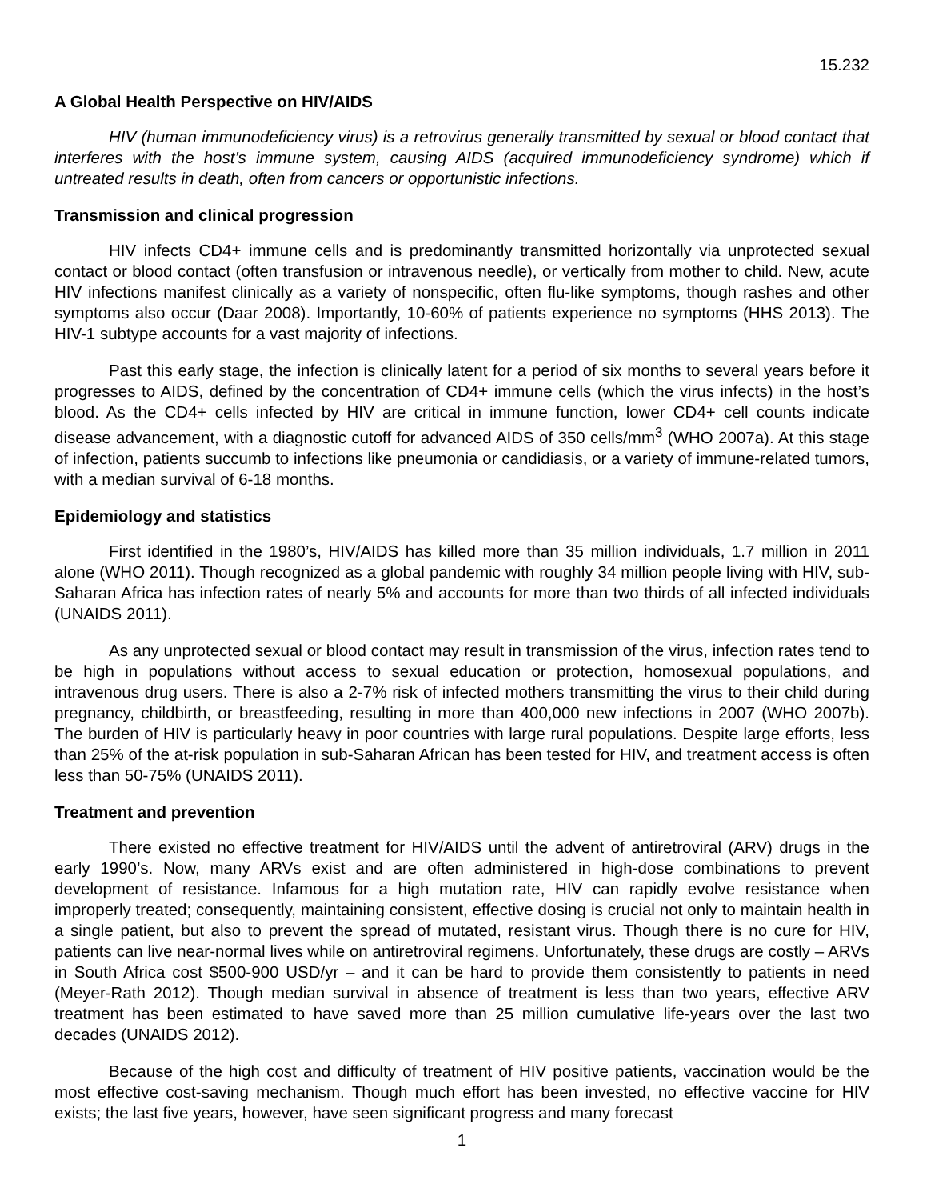15.232
A Global Health Perspective on HIV/AIDS
HIV (human immunodeficiency virus) is a retrovirus generally transmitted by sexual or blood contact that interferes with the host’s immune system, causing AIDS (acquired immunodeficiency syndrome) which if untreated results in death, often from cancers or opportunistic infections.
Transmission and clinical progression
HIV infects CD4+ immune cells and is predominantly transmitted horizontally via unprotected sexual contact or blood contact (often transfusion or intravenous needle), or vertically from mother to child. New, acute HIV infections manifest clinically as a variety of nonspecific, often flu-like symptoms, though rashes and other symptoms also occur (Daar 2008). Importantly, 10-60% of patients experience no symptoms (HHS 2013). The HIV-1 subtype accounts for a vast majority of infections.
Past this early stage, the infection is clinically latent for a period of six months to several years before it progresses to AIDS, defined by the concentration of CD4+ immune cells (which the virus infects) in the host’s blood. As the CD4+ cells infected by HIV are critical in immune function, lower CD4+ cell counts indicate disease advancement, with a diagnostic cutoff for advanced AIDS of 350 cells/mm<sup>3</sup> (WHO 2007a). At this stage of infection, patients succumb to infections like pneumonia or candidiasis, or a variety of immune-related tumors, with a median survival of 6-18 months.
Epidemiology and statistics
First identified in the 1980’s, HIV/AIDS has killed more than 35 million individuals, 1.7 million in 2011 alone (WHO 2011). Though recognized as a global pandemic with roughly 34 million people living with HIV, sub-Saharan Africa has infection rates of nearly 5% and accounts for more than two thirds of all infected individuals (UNAIDS 2011).
As any unprotected sexual or blood contact may result in transmission of the virus, infection rates tend to be high in populations without access to sexual education or protection, homosexual populations, and intravenous drug users. There is also a 2-7% risk of infected mothers transmitting the virus to their child during pregnancy, childbirth, or breastfeeding, resulting in more than 400,000 new infections in 2007 (WHO 2007b). The burden of HIV is particularly heavy in poor countries with large rural populations. Despite large efforts, less than 25% of the at-risk population in sub-Saharan African has been tested for HIV, and treatment access is often less than 50-75% (UNAIDS 2011).
Treatment and prevention
There existed no effective treatment for HIV/AIDS until the advent of antiretroviral (ARV) drugs in the early 1990’s. Now, many ARVs exist and are often administered in high-dose combinations to prevent development of resistance. Infamous for a high mutation rate, HIV can rapidly evolve resistance when improperly treated; consequently, maintaining consistent, effective dosing is crucial not only to maintain health in a single patient, but also to prevent the spread of mutated, resistant virus. Though there is no cure for HIV, patients can live near-normal lives while on antiretroviral regimens. Unfortunately, these drugs are costly – ARVs in South Africa cost $500-900 USD/yr – and it can be hard to provide them consistently to patients in need (Meyer-Rath 2012). Though median survival in absence of treatment is less than two years, effective ARV treatment has been estimated to have saved more than 25 million cumulative life-years over the last two decades (UNAIDS 2012).
Because of the high cost and difficulty of treatment of HIV positive patients, vaccination would be the most effective cost-saving mechanism. Though much effort has been invested, no effective vaccine for HIV exists; the last five years, however, have seen significant progress and many forecast
1